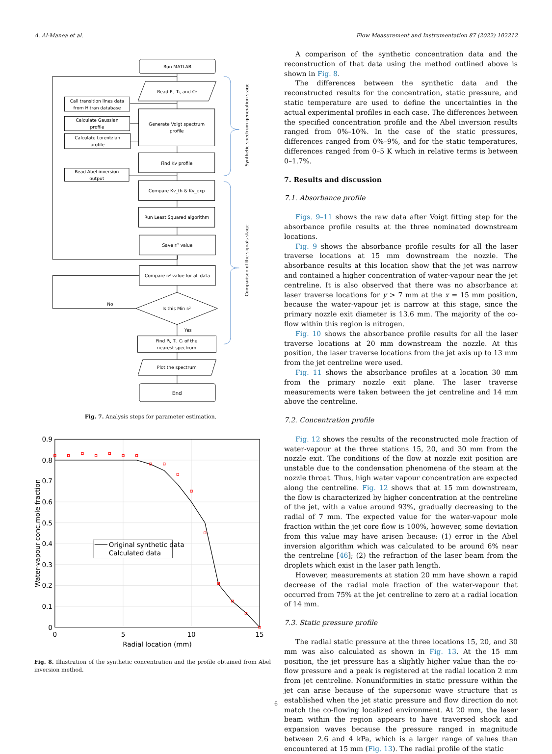A. Al-Manea et al. Flow Measurement and Instrumentation 87 (2022) 102212
Run MATLAB
Read Pᵢ, Tᵢ, and Cz
Call transition lines data
from Hitran database
Generate Voigt spectrum
profile
Calculate Gaussian
profile
Calculate Lorentzian
profile
Find Kv profile
Read Abel inversion
output
Compare Kv_th & Kv_exp
Run Least Squared algorithm
Save rᵢ² value
Compare rᵢ² value for all data
Is this Min rᵢ²
No
Yes
Find Pᵢ, Tᵢ, Cᵢ of the
nearest spectrum
Plot the spectrum
End
Synthetic spectrum generation stage
Comparison of the signals stage
Fig. 7. Analysis steps for parameter estimation.
Original synthetic data
Calculated data
0.9
0.8
0.7
0.6
0.5
0.4
0.3
0.2
0.1
0
0
5
10
15
Radial location (mm)
Water-vapour conc.mole fraction
Fig. 8. Illustration of the synthetic concentration and the profile obtained from Abel inversion method.
A comparison of the synthetic concentration data and the reconstruction of that data using the method outlined above is shown in Fig. 8.
The differences between the synthetic data and the reconstructed results for the concentration, static pressure, and static temperature are used to define the uncertainties in the actual experimental profiles in each case. The differences between the specified concentration profile and the Abel inversion results ranged from 0%–10%. In the case of the static pressures, differences ranged from 0%–9%, and for the static temperatures, differences ranged from 0–5 K which in relative terms is between 0–1.7%.
7. Results and discussion
7.1. Absorbance profile
Figs. 9–11 shows the raw data after Voigt fitting step for the absorbance profile results at the three nominated downstream locations.
Fig. 9 shows the absorbance profile results for all the laser traverse locations at 15 mm downstream the nozzle. The absorbance results at this location show that the jet was narrow and contained a higher concentration of water-vapour near the jet centreline. It is also observed that there was no absorbance at laser traverse locations for y > 7 mm at the x = 15 mm position, because the water-vapour jet is narrow at this stage, since the primary nozzle exit diameter is 13.6 mm. The majority of the co-flow within this region is nitrogen.
Fig. 10 shows the absorbance profile results for all the laser traverse locations at 20 mm downstream the nozzle. At this position, the laser traverse locations from the jet axis up to 13 mm from the jet centreline were used.
Fig. 11 shows the absorbance profiles at a location 30 mm from the primary nozzle exit plane. The laser traverse measurements were taken between the jet centreline and 14 mm above the centreline.
7.2. Concentration profile
Fig. 12 shows the results of the reconstructed mole fraction of water-vapour at the three stations 15, 20, and 30 mm from the nozzle exit. The conditions of the flow at nozzle exit position are unstable due to the condensation phenomena of the steam at the nozzle throat. Thus, high water vapour concentration are expected along the centreline. Fig. 12 shows that at 15 mm downstream, the flow is characterized by higher concentration at the centreline of the jet, with a value around 93%, gradually decreasing to the radial of 7 mm. The expected value for the water-vapour mole fraction within the jet core flow is 100%, however, some deviation from this value may have arisen because: (1) error in the Abel inversion algorithm which was calculated to be around 6% near the centreline [46]; (2) the refraction of the laser beam from the droplets which exist in the laser path length.
However, measurements at station 20 mm have shown a rapid decrease of the radial mole fraction of the water-vapour that occurred from 75% at the jet centreline to zero at a radial location of 14 mm.
7.3. Static pressure profile
The radial static pressure at the three locations 15, 20, and 30 mm was also calculated as shown in Fig. 13. At the 15 mm position, the jet pressure has a slightly higher value than the co-flow pressure and a peak is registered at the radial location 2 mm from jet centreline. Nonuniformities in static pressure within the jet can arise because of the supersonic wave structure that is established when the jet static pressure and flow direction do not match the co-flowing localized environment. At 20 mm, the laser beam within the region appears to have traversed shock and expansion waves because the pressure ranged in magnitude between 2.6 and 4 kPa, which is a larger range of values than encountered at 15 mm (Fig. 13). The radial profile of the static
6